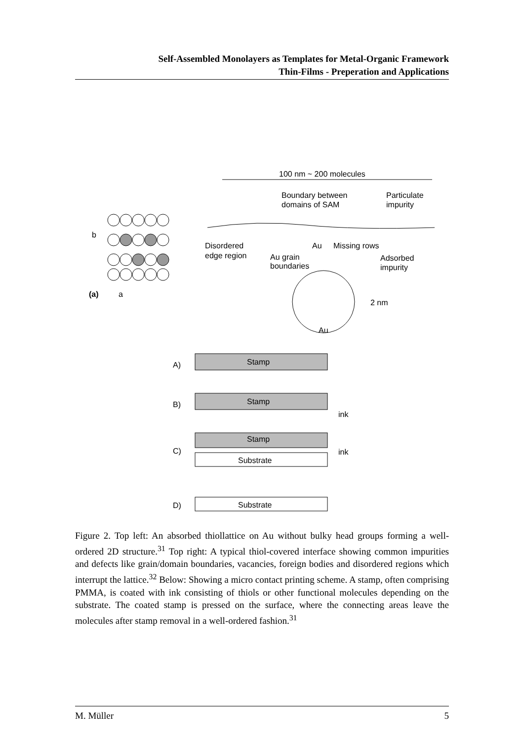Self-Assembled Monolayers as Templates for Metal-Organic Framework
Thin-Films - Preperation and Applications
(a)
b
a
100 nm ~ 200 molecules
Boundary between
domains of SAM
Particulate
impurity
Disordered
edge region
Au
Missing rows
Au grain
boundaries
Adsorbed
impurity
2 nm
Au
A)
Stamp
B)
Stamp
ink
C)
Stamp
ink
Substrate
D)
Substrate
Figure 2. Top left: An absorbed thiollattice on Au without bulky head groups forming a well-ordered 2D structure.<sup>31</sup> Top right: A typical thiol-covered interface showing common impurities and defects like grain/domain boundaries, vacancies, foreign bodies and disordered regions which interrupt the lattice.<sup>32</sup> Below: Showing a micro contact printing scheme. A stamp, often comprising PMMA, is coated with ink consisting of thiols or other functional molecules depending on the substrate. The coated stamp is pressed on the surface, where the connecting areas leave the molecules after stamp removal in a well-ordered fashion.<sup>31</sup>
M. Müller 5